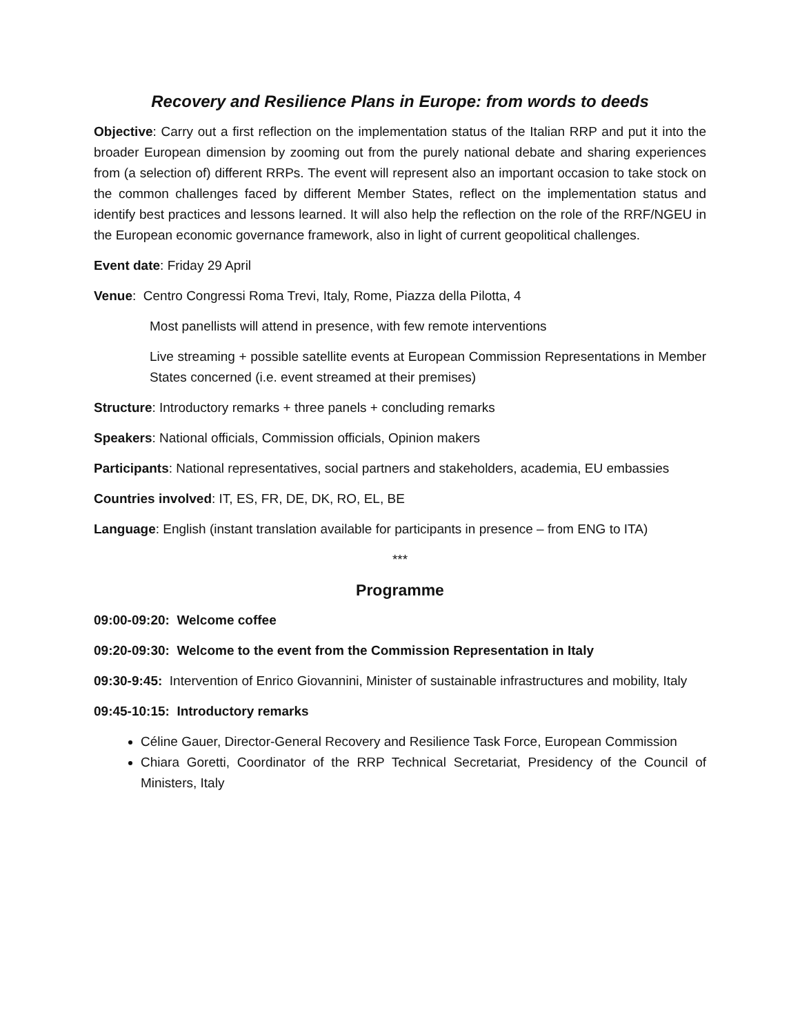Recovery and Resilience Plans in Europe: from words to deeds
Objective: Carry out a first reflection on the implementation status of the Italian RRP and put it into the broader European dimension by zooming out from the purely national debate and sharing experiences from (a selection of) different RRPs. The event will represent also an important occasion to take stock on the common challenges faced by different Member States, reflect on the implementation status and identify best practices and lessons learned. It will also help the reflection on the role of the RRF/NGEU in the European economic governance framework, also in light of current geopolitical challenges.
Event date: Friday 29 April
Venue: Centro Congressi Roma Trevi, Italy, Rome, Piazza della Pilotta, 4
Most panellists will attend in presence, with few remote interventions
Live streaming + possible satellite events at European Commission Representations in Member States concerned (i.e. event streamed at their premises)
Structure: Introductory remarks + three panels + concluding remarks
Speakers: National officials, Commission officials, Opinion makers
Participants: National representatives, social partners and stakeholders, academia, EU embassies
Countries involved: IT, ES, FR, DE, DK, RO, EL, BE
Language: English (instant translation available for participants in presence – from ENG to ITA)
***
Programme
09:00-09:20: Welcome coffee
09:20-09:30: Welcome to the event from the Commission Representation in Italy
09:30-9:45: Intervention of Enrico Giovannini, Minister of sustainable infrastructures and mobility, Italy
09:45-10:15: Introductory remarks
Céline Gauer, Director-General Recovery and Resilience Task Force, European Commission
Chiara Goretti, Coordinator of the RRP Technical Secretariat, Presidency of the Council of Ministers, Italy